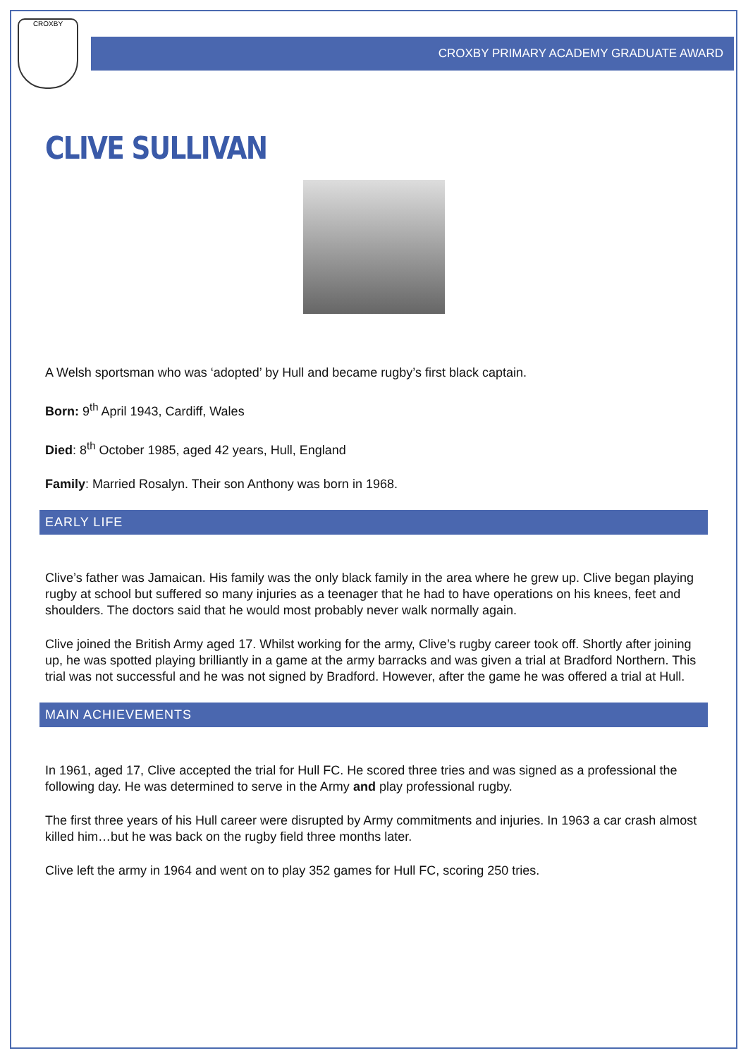CROXBY
CROXBY PRIMARY ACADEMY GRADUATE AWARD
CLIVE SULLIVAN
A Welsh sportsman who was ‘adopted’ by Hull and became rugby’s first black captain.
Born: 9<sup>th</sup> April 1943, Cardiff, Wales
Died: 8<sup>th</sup> October 1985, aged 42 years, Hull, England
Family: Married Rosalyn. Their son Anthony was born in 1968.
EARLY LIFE
Clive’s father was Jamaican. His family was the only black family in the area where he grew up. Clive began playing rugby at school but suffered so many injuries as a teenager that he had to have operations on his knees, feet and shoulders. The doctors said that he would most probably never walk normally again.
Clive joined the British Army aged 17. Whilst working for the army, Clive’s rugby career took off. Shortly after joining up, he was spotted playing brilliantly in a game at the army barracks and was given a trial at Bradford Northern. This trial was not successful and he was not signed by Bradford. However, after the game he was offered a trial at Hull.
MAIN ACHIEVEMENTS
In 1961, aged 17, Clive accepted the trial for Hull FC. He scored three tries and was signed as a professional the following day. He was determined to serve in the Army and play professional rugby.
The first three years of his Hull career were disrupted by Army commitments and injuries. In 1963 a car crash almost killed him…but he was back on the rugby field three months later.
Clive left the army in 1964 and went on to play 352 games for Hull FC, scoring 250 tries.